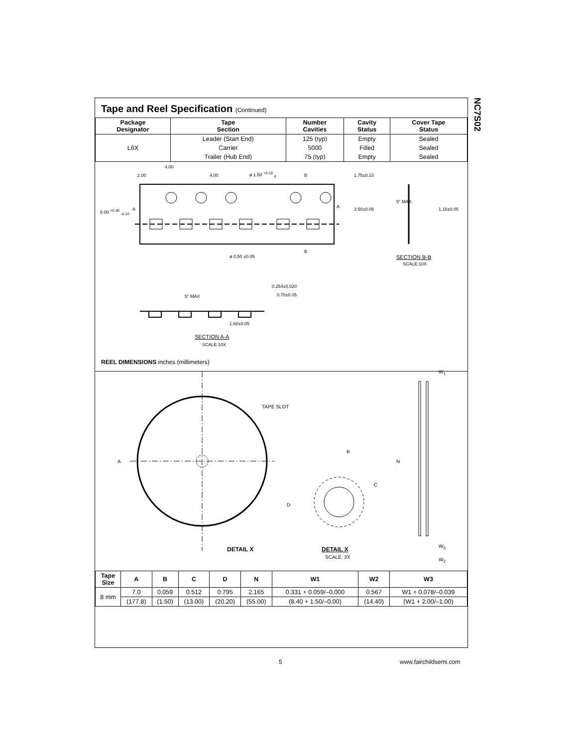NC7S02
Tape and Reel Specification (Continued)
| Package Designator | Tape Section | Number Cavities | Cavity Status | Cover Tape Status |
| --- | --- | --- | --- | --- |
| L6X | Leader (Start End) | 125 (typ) | Empty | Sealed |
| | Carrier | 5000 | Filled | Sealed |
| | Trailer (Hub End) | 75 (typ) | Empty | Sealed |
4.00
2.00 4.00 ø 1.50 <sup>+0.10</sup> <sub>0</sub> B 1.75±0.10
8.00 <sup>+0.30</sup> <sub>-0.10</sub> A A 3.50±0.05
5° MAX.
1.15±0.05
ø 0.50 ±0.05
B
SECTION B-B
SCALE:10X
0.254±0.020
0.70±0.05
5° MAX
1.60±0.05
SECTION A-A
SCALE:10X
REEL DIMENSIONS inches (millimeters)
TAPE SLOT
A
B
C
D
N
W<sub>1</sub>
W<sub>3</sub>
W<sub>2</sub>
DETAIL X DETAIL X
SCALE: 3X
| Tape Size | A | B | C | D | N | W1 | W2 | W3 |
| --- | --- | --- | --- | --- | --- | --- | --- | --- |
| 8 mm | 7.0 | 0.059 | 0.512 | 0.795 | 2.165 | 0.331 + 0.059/–0.000 | 0.567 | W1 + 0.078/–0.039 |
| | (177.8) | (1.50) | (13.00) | (20.20) | (55.00) | (8.40 + 1.50/–0.00) | (14.40) | (W1 + 2.00/–1.00) |
5 www.fairchildsemi.com